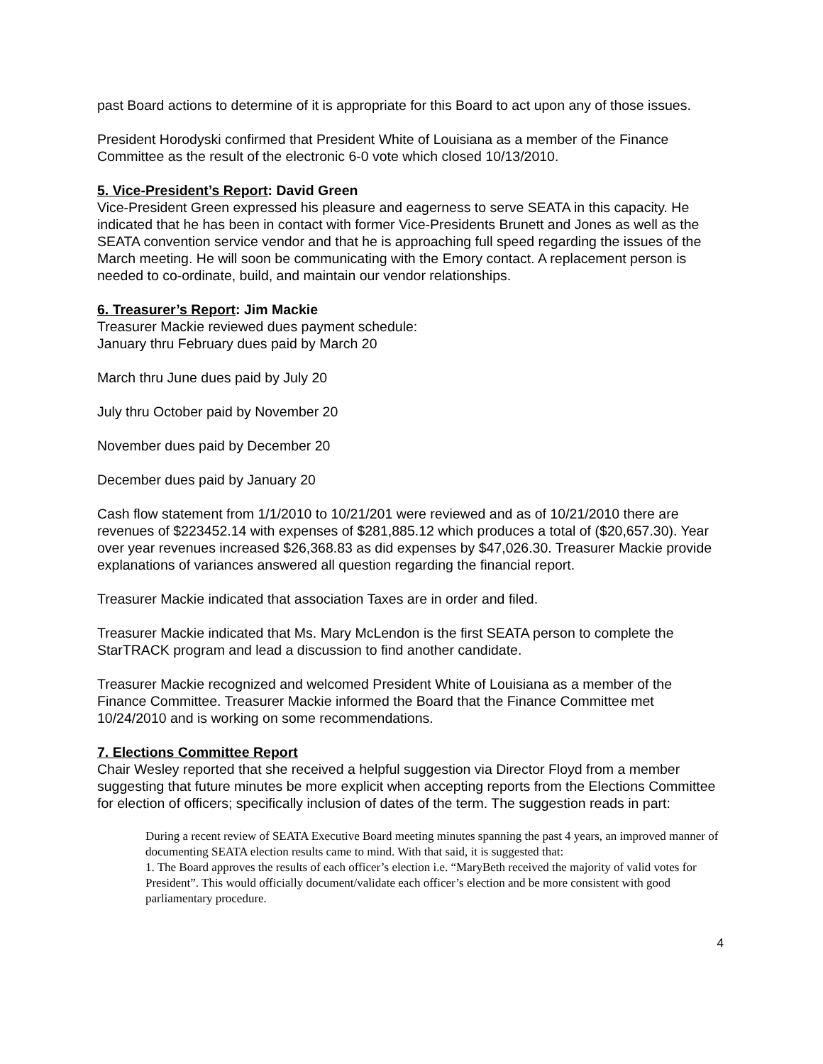past Board actions to determine of it is appropriate for this Board to act upon any of those issues.
President Horodyski confirmed that President White of Louisiana as a member of the Finance Committee as the result of the electronic 6-0 vote which closed 10/13/2010.
5. Vice-President’s Report: David Green
Vice-President Green expressed his pleasure and eagerness to serve SEATA in this capacity. He indicated that he has been in contact with former Vice-Presidents Brunett and Jones as well as the SEATA convention service vendor and that he is approaching full speed regarding the issues of the March meeting. He will soon be communicating with the Emory contact. A replacement person is needed to co-ordinate, build, and maintain our vendor relationships.
6. Treasurer’s Report: Jim Mackie
Treasurer Mackie reviewed dues payment schedule:
January thru February dues paid by March 20
March thru June dues paid by July 20
July thru October paid by November 20
November dues paid by December 20
December dues paid by January 20
Cash flow statement from 1/1/2010 to 10/21/201 were reviewed and as of 10/21/2010 there are revenues of $223452.14 with expenses of $281,885.12 which produces a total of ($20,657.30). Year over year revenues increased $26,368.83 as did expenses by $47,026.30. Treasurer Mackie provide explanations of variances answered all question regarding the financial report.
Treasurer Mackie indicated that association Taxes are in order and filed.
Treasurer Mackie indicated that Ms. Mary McLendon is the first SEATA person to complete the StarTRACK program and lead a discussion to find another candidate.
Treasurer Mackie recognized and welcomed President White of Louisiana as a member of the Finance Committee. Treasurer Mackie informed the Board that the Finance Committee met 10/24/2010 and is working on some recommendations.
7. Elections Committee Report
Chair Wesley reported that she received a helpful suggestion via Director Floyd from a member suggesting that future minutes be more explicit when accepting reports from the Elections Committee for election of officers; specifically inclusion of dates of the term. The suggestion reads in part:
During a recent review of SEATA Executive Board meeting minutes spanning the past 4 years, an improved manner of documenting SEATA election results came to mind. With that said, it is suggested that:
1. The Board approves the results of each officer’s election i.e. “MaryBeth received the majority of valid votes for President”. This would officially document/validate each officer’s election and be more consistent with good parliamentary procedure.
4